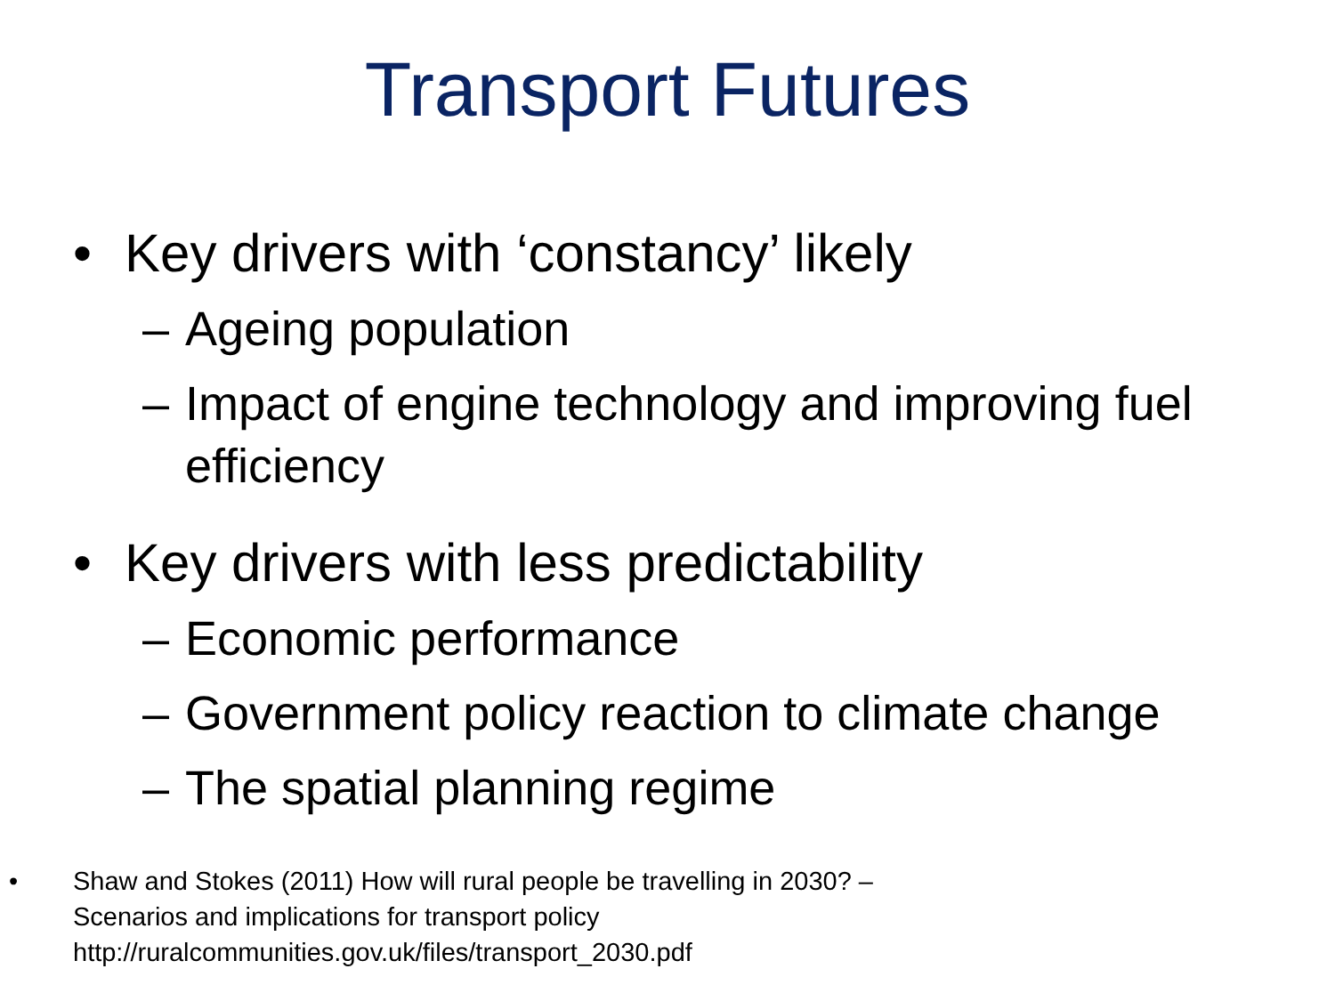Transport Futures
• Key drivers with ‘constancy’ likely
– Ageing population
– Impact of engine technology and improving fuel efficiency
• Key drivers with less predictability
– Economic performance
– Government policy reaction to climate change
– The spatial planning regime
• Shaw and Stokes (2011) How will rural people be travelling in 2030? –
Scenarios and implications for transport policy
http://ruralcommunities.gov.uk/files/transport_2030.pdf